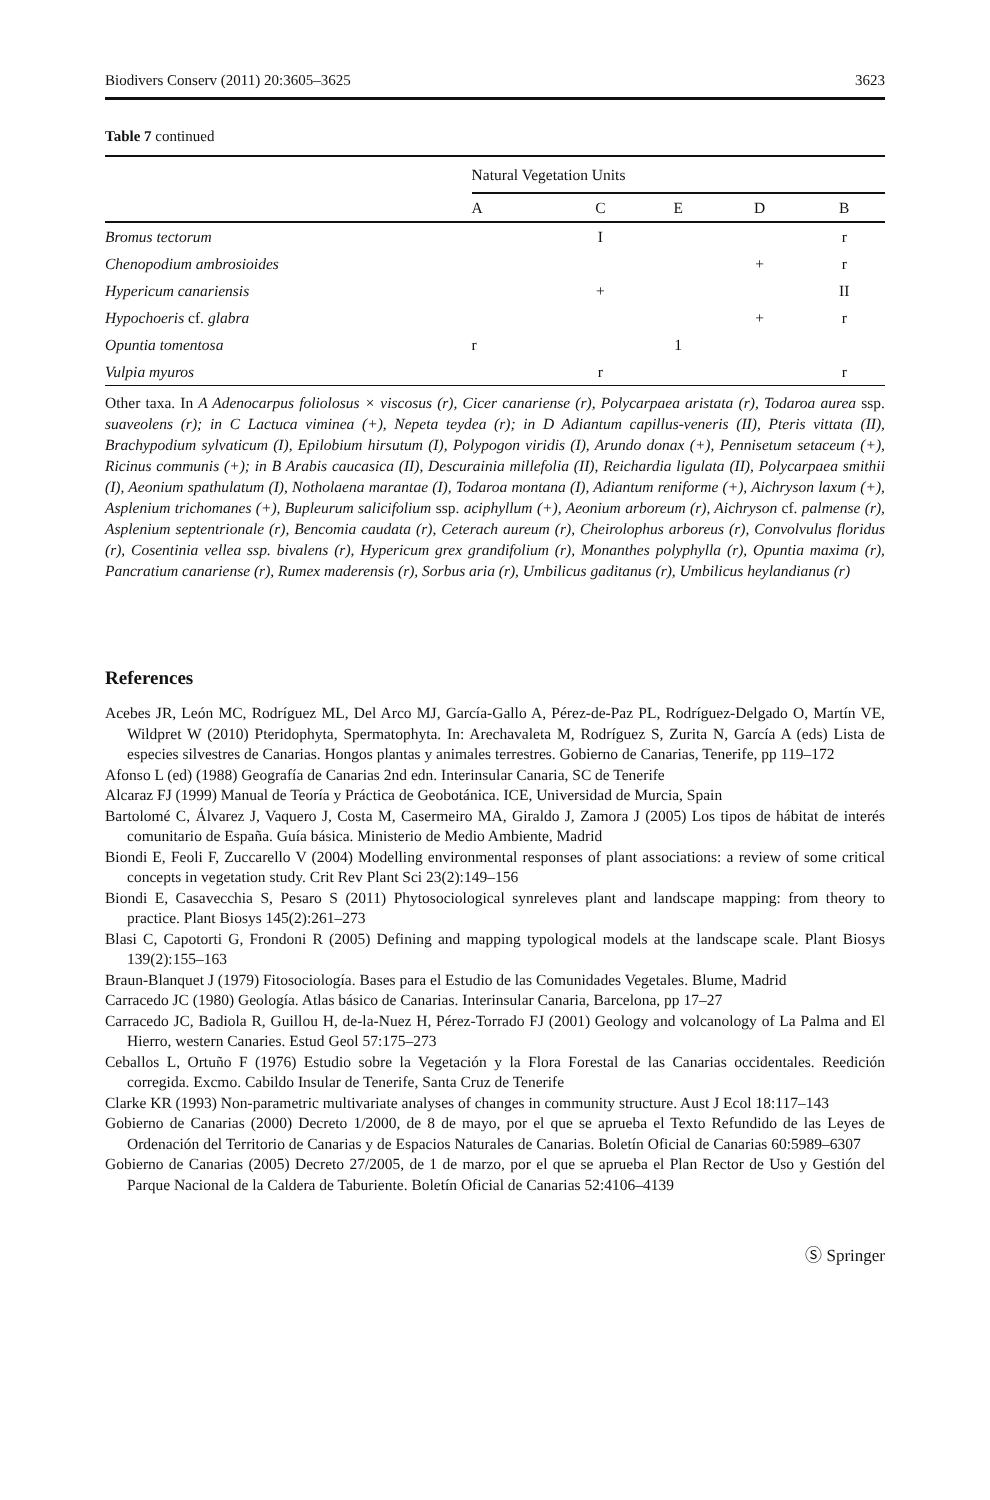Biodivers Conserv (2011) 20:3605–3625 3623
Table 7 continued
| | Natural Vegetation Units | | | | |
| --- | --- | --- | --- | --- | --- |
| | A | C | E | D | B |
| Bromus tectorum | | I | | | r |
| Chenopodium ambrosioides | | | | + | r |
| Hypericum canariensis | | + | | | II |
| Hypochoeris cf. glabra | | | | + | r |
| Opuntia tomentosa | r | | 1 | | |
| Vulpia myuros | | r | | | r |
Other taxa. In A Adenocarpus foliolosus × viscosus (r), Cicer canariense (r), Polycarpaea aristata (r), Todaroa aurea ssp. suaveolens (r); in C Lactuca viminea (+), Nepeta teydea (r); in D Adiantum capillus-veneris (II), Pteris vittata (II), Brachypodium sylvaticum (I), Epilobium hirsutum (I), Polypogon viridis (I), Arundo donax (+), Pennisetum setaceum (+), Ricinus communis (+); in B Arabis caucasica (II), Descurainia millefolia (II), Reichardia ligulata (II), Polycarpaea smithii (I), Aeonium spathulatum (I), Notholaena marantae (I), Todaroa montana (I), Adiantum reniforme (+), Aichryson laxum (+), Asplenium trichomanes (+), Bupleurum salicifolium ssp. aciphyllum (+), Aeonium arboreum (r), Aichryson cf. palmense (r), Asplenium septentrionale (r), Bencomia caudata (r), Ceterach aureum (r), Cheirolophus arboreus (r), Convolvulus floridus (r), Cosentinia vellea ssp. bivalens (r), Hypericum grex grandifolium (r), Monanthes polyphylla (r), Opuntia maxima (r), Pancratium canariense (r), Rumex maderensis (r), Sorbus aria (r), Umbilicus gaditanus (r), Umbilicus heylandianus (r)
References
Acebes JR, León MC, Rodríguez ML, Del Arco MJ, García-Gallo A, Pérez-de-Paz PL, Rodríguez-Delgado O, Martín VE, Wildpret W (2010) Pteridophyta, Spermatophyta. In: Arechavaleta M, Rodríguez S, Zurita N, García A (eds) Lista de especies silvestres de Canarias. Hongos plantas y animales terrestres. Gobierno de Canarias, Tenerife, pp 119–172
Afonso L (ed) (1988) Geografía de Canarias 2nd edn. Interinsular Canaria, SC de Tenerife
Alcaraz FJ (1999) Manual de Teoría y Práctica de Geobotánica. ICE, Universidad de Murcia, Spain
Bartolomé C, Álvarez J, Vaquero J, Costa M, Casermeiro MA, Giraldo J, Zamora J (2005) Los tipos de hábitat de interés comunitario de España. Guía básica. Ministerio de Medio Ambiente, Madrid
Biondi E, Feoli F, Zuccarello V (2004) Modelling environmental responses of plant associations: a review of some critical concepts in vegetation study. Crit Rev Plant Sci 23(2):149–156
Biondi E, Casavecchia S, Pesaro S (2011) Phytosociological synreleves plant and landscape mapping: from theory to practice. Plant Biosys 145(2):261–273
Blasi C, Capotorti G, Frondoni R (2005) Defining and mapping typological models at the landscape scale. Plant Biosys 139(2):155–163
Braun-Blanquet J (1979) Fitosociología. Bases para el Estudio de las Comunidades Vegetales. Blume, Madrid
Carracedo JC (1980) Geología. Atlas básico de Canarias. Interinsular Canaria, Barcelona, pp 17–27
Carracedo JC, Badiola R, Guillou H, de-la-Nuez H, Pérez-Torrado FJ (2001) Geology and volcanology of La Palma and El Hierro, western Canaries. Estud Geol 57:175–273
Ceballos L, Ortuño F (1976) Estudio sobre la Vegetación y la Flora Forestal de las Canarias occidentales. Reedición corregida. Excmo. Cabildo Insular de Tenerife, Santa Cruz de Tenerife
Clarke KR (1993) Non-parametric multivariate analyses of changes in community structure. Aust J Ecol 18:117–143
Gobierno de Canarias (2000) Decreto 1/2000, de 8 de mayo, por el que se aprueba el Texto Refundido de las Leyes de Ordenación del Territorio de Canarias y de Espacios Naturales de Canarias. Boletín Oficial de Canarias 60:5989–6307
Gobierno de Canarias (2005) Decreto 27/2005, de 1 de marzo, por el que se aprueba el Plan Rector de Uso y Gestión del Parque Nacional de la Caldera de Taburiente. Boletín Oficial de Canarias 52:4106–4139
Ⓢ Springer